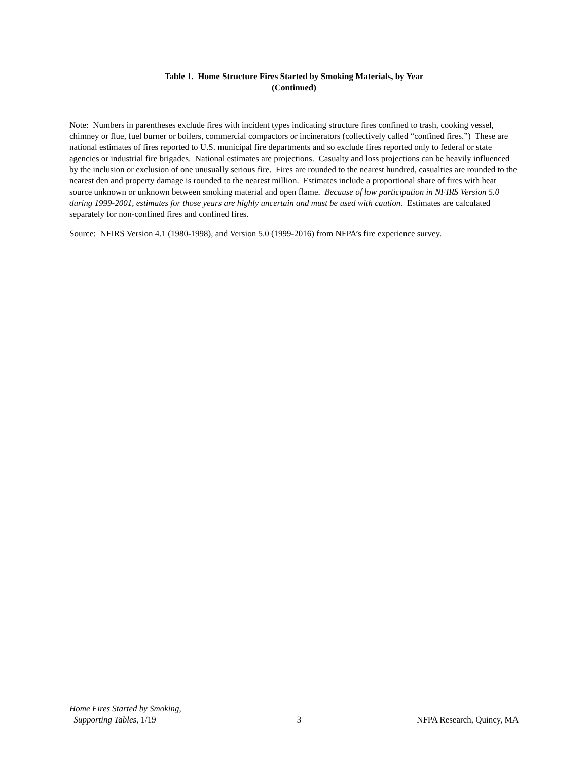Table 1. Home Structure Fires Started by Smoking Materials, by Year
(Continued)
Note: Numbers in parentheses exclude fires with incident types indicating structure fires confined to trash, cooking vessel, chimney or flue, fuel burner or boilers, commercial compactors or incinerators (collectively called “confined fires.”) These are national estimates of fires reported to U.S. municipal fire departments and so exclude fires reported only to federal or state agencies or industrial fire brigades. National estimates are projections. Casualty and loss projections can be heavily influenced by the inclusion or exclusion of one unusually serious fire. Fires are rounded to the nearest hundred, casualties are rounded to the nearest den and property damage is rounded to the nearest million. Estimates include a proportional share of fires with heat source unknown or unknown between smoking material and open flame. Because of low participation in NFIRS Version 5.0 during 1999-2001, estimates for those years are highly uncertain and must be used with caution. Estimates are calculated separately for non-confined fires and confined fires.
Source: NFIRS Version 4.1 (1980-1998), and Version 5.0 (1999-2016) from NFPA’s fire experience survey.
Home Fires Started by Smoking,
Supporting Tables, 1/19
3
NFPA Research, Quincy, MA